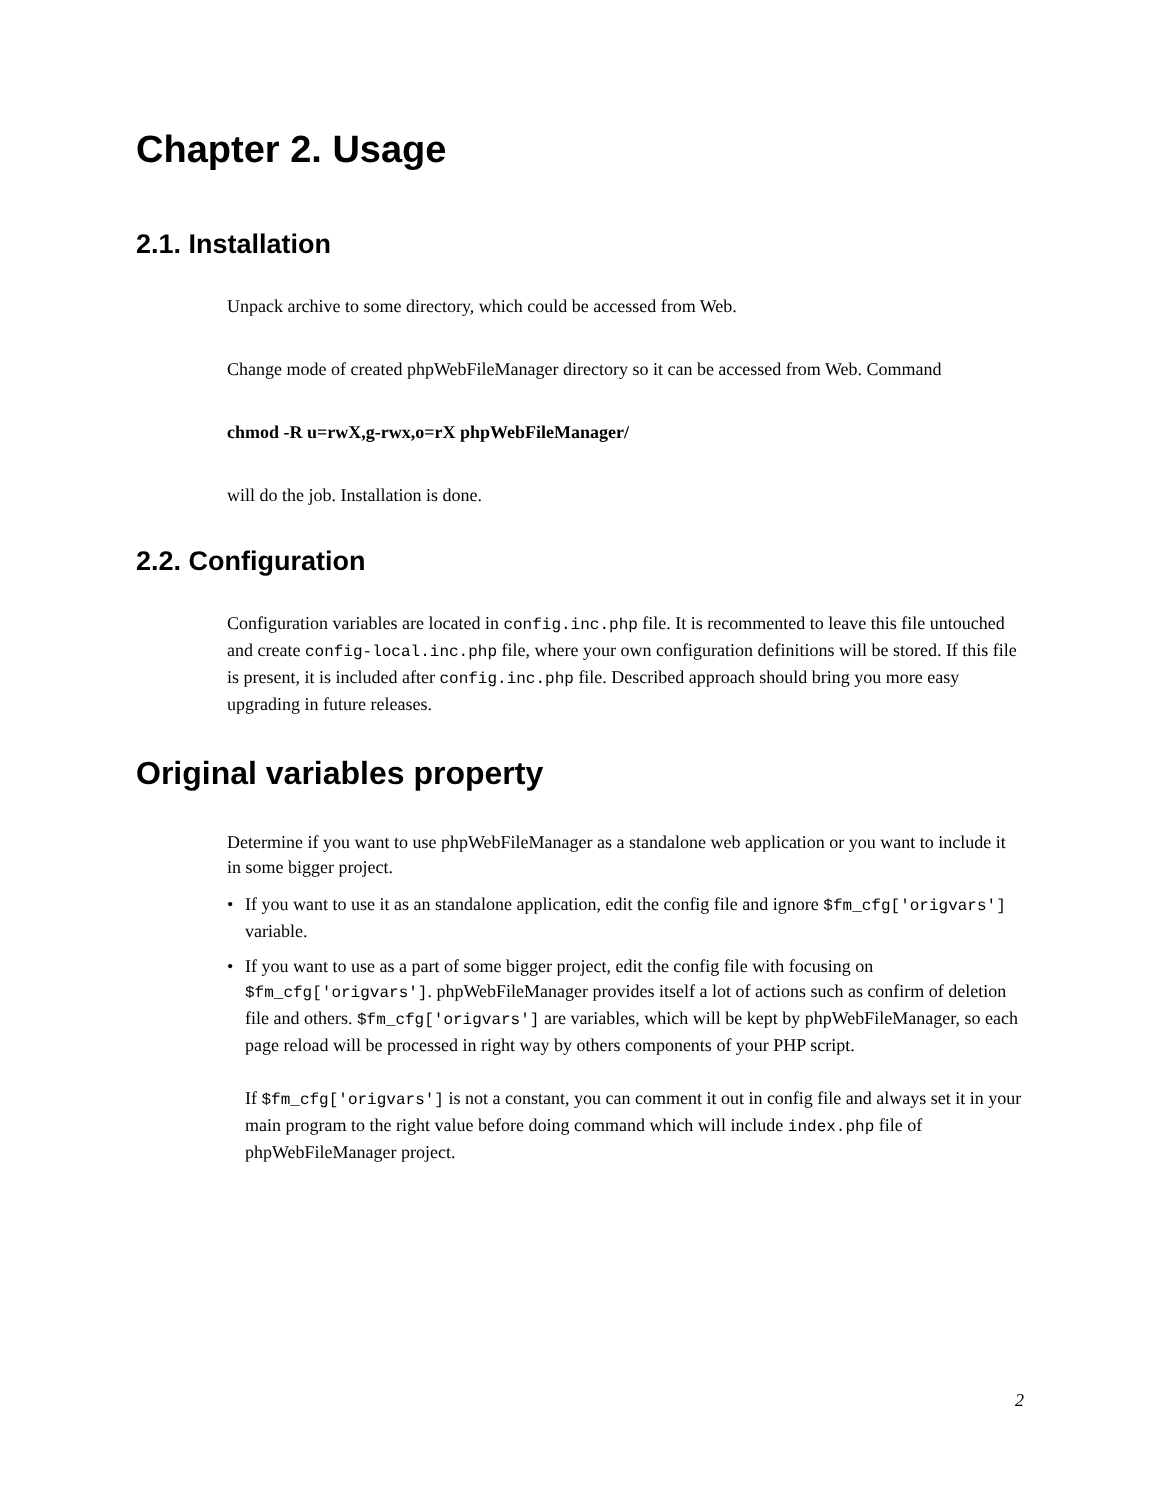Chapter 2. Usage
2.1. Installation
Unpack archive to some directory, which could be accessed from Web.
Change mode of created phpWebFileManager directory so it can be accessed from Web. Command
chmod -R u=rwX,g-rwx,o=rX phpWebFileManager/
will do the job. Installation is done.
2.2. Configuration
Configuration variables are located in config.inc.php file. It is recommented to leave this file untouched and create config-local.inc.php file, where your own configuration definitions will be stored. If this file is present, it is included after config.inc.php file. Described approach should bring you more easy upgrading in future releases.
Original variables property
Determine if you want to use phpWebFileManager as a standalone web application or you want to include it in some bigger project.
• If you want to use it as an standalone application, edit the config file and ignore $fm_cfg['origvars'] variable.
• If you want to use as a part of some bigger project, edit the config file with focusing on $fm_cfg['origvars']. phpWebFileManager provides itself a lot of actions such as confirm of deletion file and others. $fm_cfg['origvars'] are variables, which will be kept by phpWebFileManager, so each page reload will be processed in right way by others components of your PHP script.
If $fm_cfg['origvars'] is not a constant, you can comment it out in config file and always set it in your main program to the right value before doing command which will include index.php file of phpWebFileManager project.
2